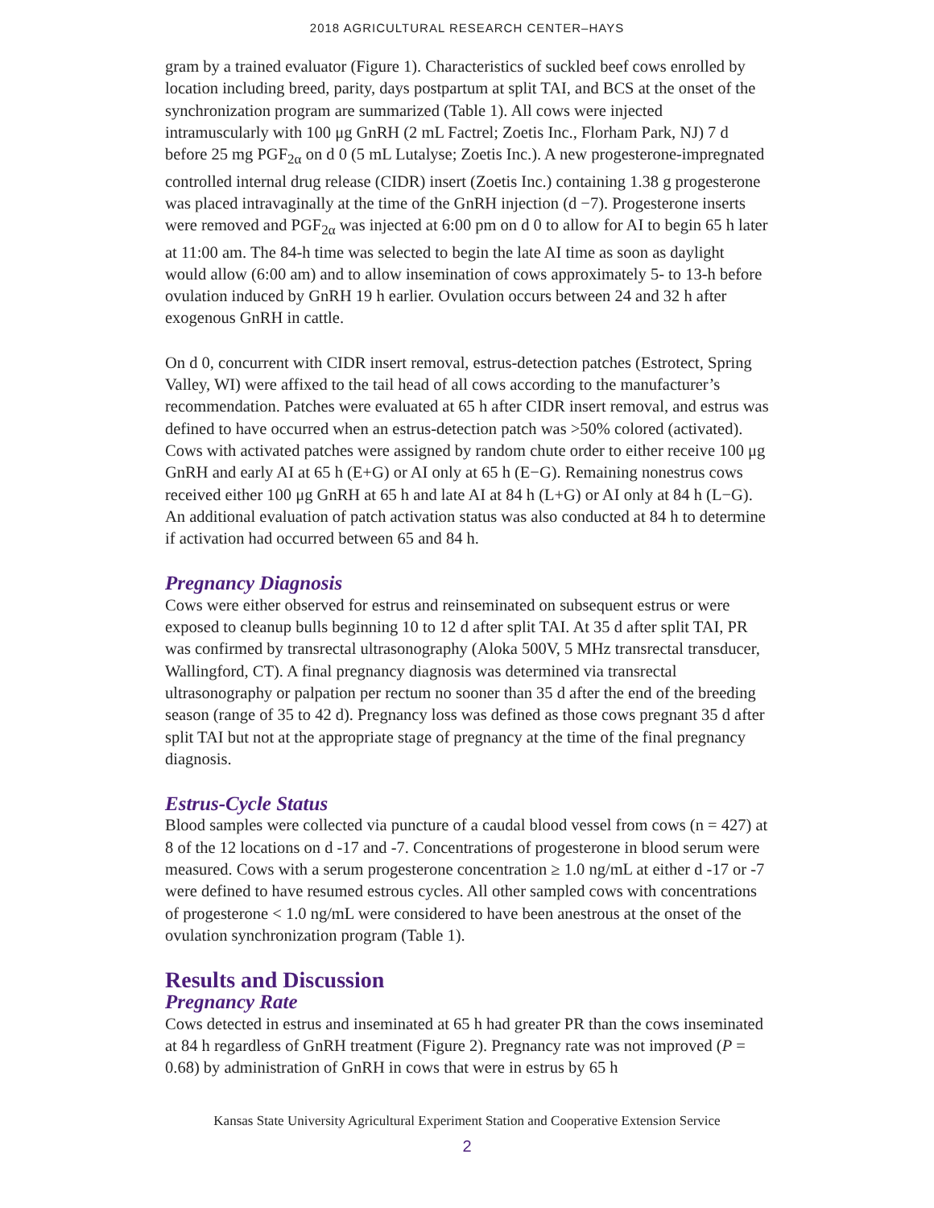2018 AGRICULTURAL RESEARCH CENTER–HAYS
gram by a trained evaluator (Figure 1). Characteristics of suckled beef cows enrolled by location including breed, parity, days postpartum at split TAI, and BCS at the onset of the synchronization program are summarized (Table 1). All cows were injected intramuscularly with 100 μg GnRH (2 mL Factrel; Zoetis Inc., Florham Park, NJ) 7 d before 25 mg PGF<sub>2α</sub> on d 0 (5 mL Lutalyse; Zoetis Inc.). A new progesterone-impregnated controlled internal drug release (CIDR) insert (Zoetis Inc.) containing 1.38 g progesterone was placed intravaginally at the time of the GnRH injection (d −7). Progesterone inserts were removed and PGF<sub>2α</sub> was injected at 6:00 pm on d 0 to allow for AI to begin 65 h later at 11:00 am. The 84-h time was selected to begin the late AI time as soon as daylight would allow (6:00 am) and to allow insemination of cows approximately 5- to 13-h before ovulation induced by GnRH 19 h earlier. Ovulation occurs between 24 and 32 h after exogenous GnRH in cattle.
On d 0, concurrent with CIDR insert removal, estrus-detection patches (Estrotect, Spring Valley, WI) were affixed to the tail head of all cows according to the manufacturer’s recommendation. Patches were evaluated at 65 h after CIDR insert removal, and estrus was defined to have occurred when an estrus-detection patch was >50% colored (activated). Cows with activated patches were assigned by random chute order to either receive 100 μg GnRH and early AI at 65 h (E+G) or AI only at 65 h (E−G). Remaining nonestrus cows received either 100 μg GnRH at 65 h and late AI at 84 h (L+G) or AI only at 84 h (L−G). An additional evaluation of patch activation status was also conducted at 84 h to determine if activation had occurred between 65 and 84 h.
Pregnancy Diagnosis
Cows were either observed for estrus and reinseminated on subsequent estrus or were exposed to cleanup bulls beginning 10 to 12 d after split TAI. At 35 d after split TAI, PR was confirmed by transrectal ultrasonography (Aloka 500V, 5 MHz transrectal transducer, Wallingford, CT). A final pregnancy diagnosis was determined via transrectal ultrasonography or palpation per rectum no sooner than 35 d after the end of the breeding season (range of 35 to 42 d). Pregnancy loss was defined as those cows pregnant 35 d after split TAI but not at the appropriate stage of pregnancy at the time of the final pregnancy diagnosis.
Estrus-Cycle Status
Blood samples were collected via puncture of a caudal blood vessel from cows (n = 427) at 8 of the 12 locations on d -17 and -7. Concentrations of progesterone in blood serum were measured. Cows with a serum progesterone concentration ≥ 1.0 ng/mL at either d -17 or -7 were defined to have resumed estrous cycles. All other sampled cows with concentrations of progesterone < 1.0 ng/mL were considered to have been anestrous at the onset of the ovulation synchronization program (Table 1).
Results and Discussion
Pregnancy Rate
Cows detected in estrus and inseminated at 65 h had greater PR than the cows inseminated at 84 h regardless of GnRH treatment (Figure 2). Pregnancy rate was not improved (P = 0.68) by administration of GnRH in cows that were in estrus by 65 h
Kansas State University Agricultural Experiment Station and Cooperative Extension Service
2